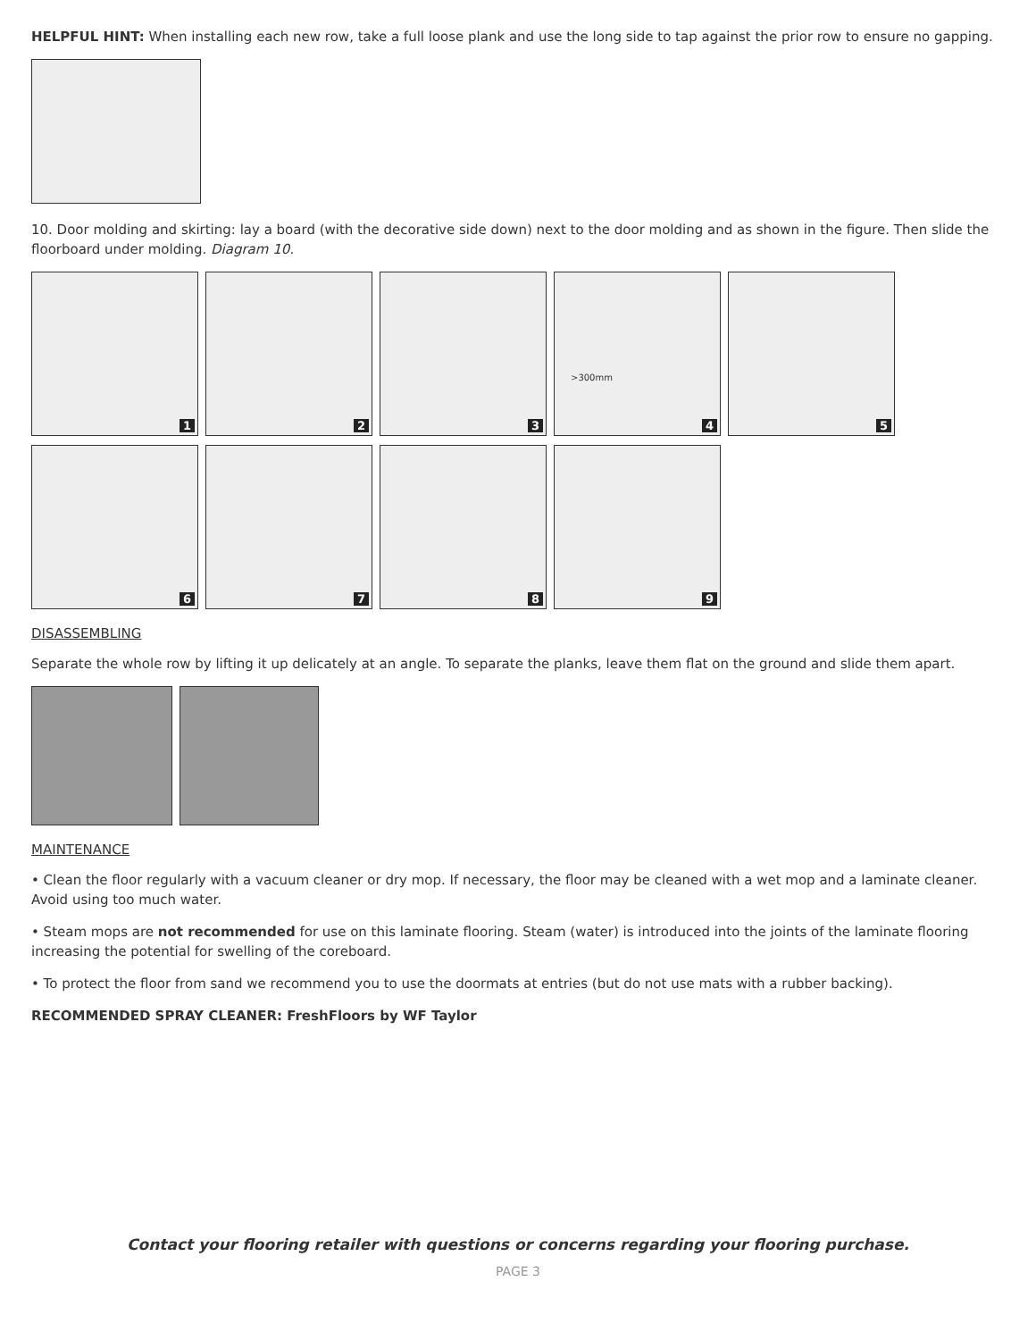HELPFUL HINT: When installing each new row, take a full loose plank and use the long side to tap against the prior row to ensure no gapping.
10. Door molding and skirting: lay a board (with the decorative side down) next to the door molding and as shown in the figure. Then slide the floorboard under molding. Diagram 10.
1 2 3
>300mm 4 5
6 7 8 9
DISASSEMBLING
Separate the whole row by lifting it up delicately at an angle. To separate the planks, leave them flat on the ground and slide them apart.
MAINTENANCE
• Clean the floor regularly with a vacuum cleaner or dry mop. If necessary, the floor may be cleaned with a wet mop and a laminate cleaner. Avoid using too much water.
• Steam mops are not recommended for use on this laminate flooring. Steam (water) is introduced into the joints of the laminate flooring increasing the potential for swelling of the coreboard.
• To protect the floor from sand we recommend you to use the doormats at entries (but do not use mats with a rubber backing).
RECOMMENDED SPRAY CLEANER: FreshFloors by WF Taylor
Contact your flooring retailer with questions or concerns regarding your flooring purchase.
PAGE 3